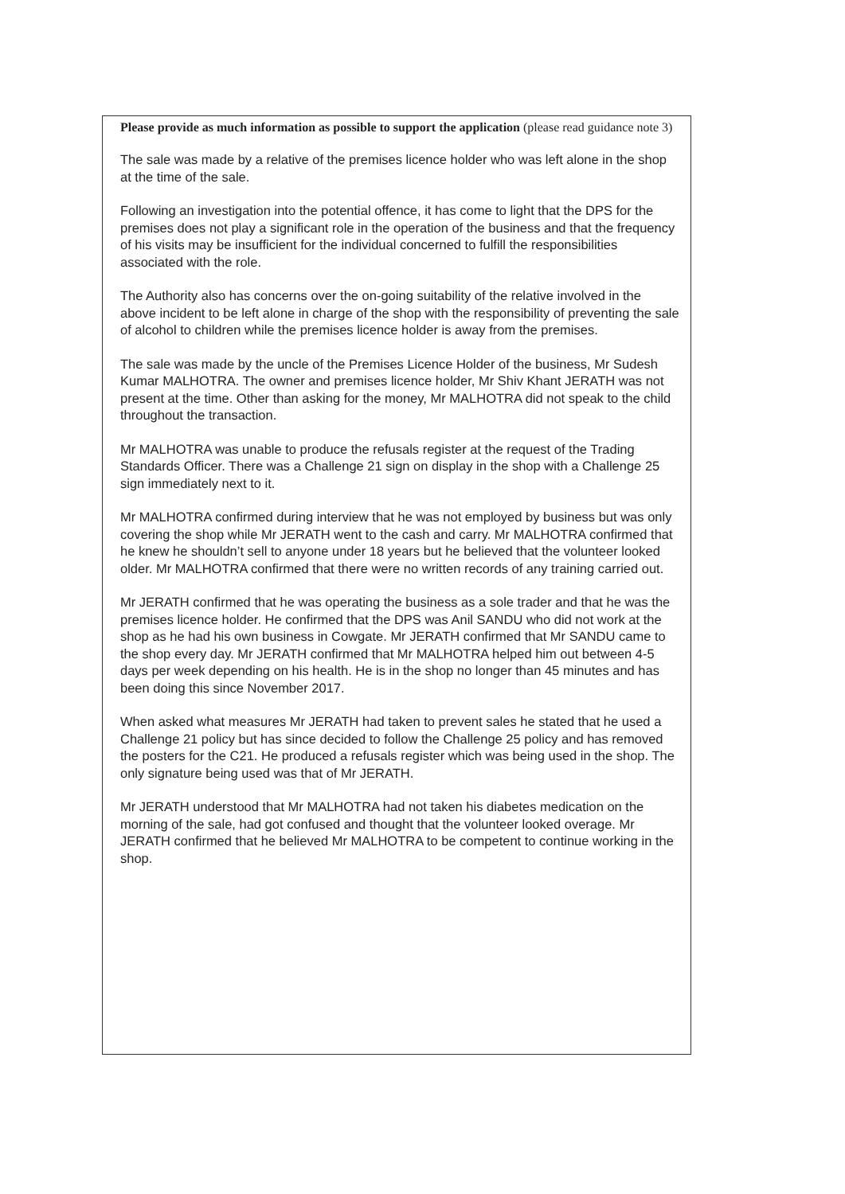Please provide as much information as possible to support the application (please read guidance note 3)
The sale was made by a relative of the premises licence holder who was left alone in the shop at the time of the sale.
Following an investigation into the potential offence, it has come to light that the DPS for the premises does not play a significant role in the operation of the business and that the frequency of his visits may be insufficient for the individual concerned to fulfill the responsibilities associated with the role.
The Authority also has concerns over the on-going suitability of the relative involved in the above incident to be left alone in charge of the shop with the responsibility of preventing the sale of alcohol to children while the premises licence holder is away from the premises.
The sale was made by the uncle of the Premises Licence Holder of the business, Mr Sudesh Kumar MALHOTRA. The owner and premises licence holder, Mr Shiv Khant JERATH was not present at the time. Other than asking for the money, Mr MALHOTRA did not speak to the child throughout the transaction.
Mr MALHOTRA was unable to produce the refusals register at the request of the Trading Standards Officer. There was a Challenge 21 sign on display in the shop with a Challenge 25 sign immediately next to it.
Mr MALHOTRA confirmed during interview that he was not employed by business but was only covering the shop while Mr JERATH went to the cash and carry. Mr MALHOTRA confirmed that he knew he shouldn’t sell to anyone under 18 years but he believed that the volunteer looked older. Mr MALHOTRA confirmed that there were no written records of any training carried out.
Mr JERATH confirmed that he was operating the business as a sole trader and that he was the premises licence holder. He confirmed that the DPS was Anil SANDU who did not work at the shop as he had his own business in Cowgate. Mr JERATH confirmed that Mr SANDU came to the shop every day. Mr JERATH confirmed that Mr MALHOTRA helped him out between 4-5 days per week depending on his health. He is in the shop no longer than 45 minutes and has been doing this since November 2017.
When asked what measures Mr JERATH had taken to prevent sales he stated that he used a Challenge 21 policy but has since decided to follow the Challenge 25 policy and has removed the posters for the C21. He produced a refusals register which was being used in the shop. The only signature being used was that of Mr JERATH.
Mr JERATH understood that Mr MALHOTRA had not taken his diabetes medication on the morning of the sale, had got confused and thought that the volunteer looked overage. Mr JERATH confirmed that he believed Mr MALHOTRA to be competent to continue working in the shop.